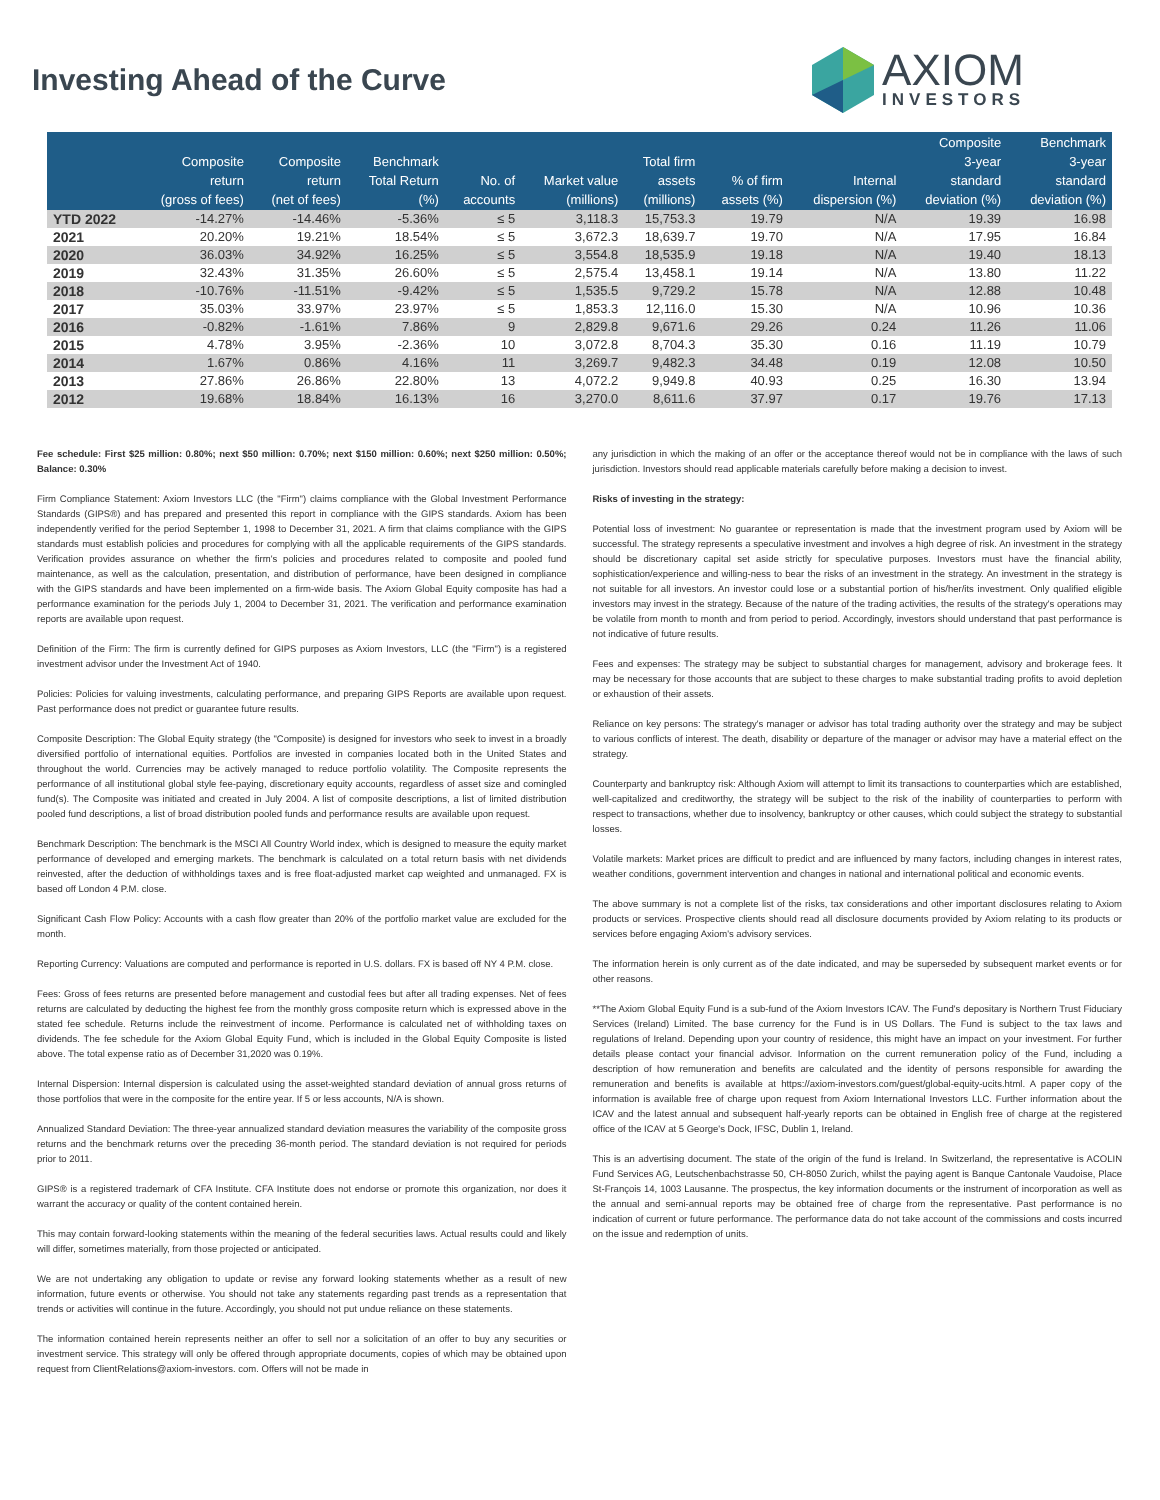Investing Ahead of the Curve
AXIOM
INVESTORS
| | Composite return (gross of fees) | Composite return (net of fees) | Benchmark Total Return (%) | No. of accounts | Market value (millions) | Total firm assets (millions) | % of firm assets (%) | Internal dispersion (%) | Composite 3-year standard deviation (%) | Benchmark 3-year standard deviation (%) |
| --- | --- | --- | --- | --- | --- | --- | --- | --- | --- | --- |
| YTD 2022 | -14.27% | -14.46% | -5.36% | ≤ 5 | 3,118.3 | 15,753.3 | 19.79 | N/A | 19.39 | 16.98 |
| 2021 | 20.20% | 19.21% | 18.54% | ≤ 5 | 3,672.3 | 18,639.7 | 19.70 | N/A | 17.95 | 16.84 |
| 2020 | 36.03% | 34.92% | 16.25% | ≤ 5 | 3,554.8 | 18,535.9 | 19.18 | N/A | 19.40 | 18.13 |
| 2019 | 32.43% | 31.35% | 26.60% | ≤ 5 | 2,575.4 | 13,458.1 | 19.14 | N/A | 13.80 | 11.22 |
| 2018 | -10.76% | -11.51% | -9.42% | ≤ 5 | 1,535.5 | 9,729.2 | 15.78 | N/A | 12.88 | 10.48 |
| 2017 | 35.03% | 33.97% | 23.97% | ≤ 5 | 1,853.3 | 12,116.0 | 15.30 | N/A | 10.96 | 10.36 |
| 2016 | -0.82% | -1.61% | 7.86% | 9 | 2,829.8 | 9,671.6 | 29.26 | 0.24 | 11.26 | 11.06 |
| 2015 | 4.78% | 3.95% | -2.36% | 10 | 3,072.8 | 8,704.3 | 35.30 | 0.16 | 11.19 | 10.79 |
| 2014 | 1.67% | 0.86% | 4.16% | 11 | 3,269.7 | 9,482.3 | 34.48 | 0.19 | 12.08 | 10.50 |
| 2013 | 27.86% | 26.86% | 22.80% | 13 | 4,072.2 | 9,949.8 | 40.93 | 0.25 | 16.30 | 13.94 |
| 2012 | 19.68% | 18.84% | 16.13% | 16 | 3,270.0 | 8,611.6 | 37.97 | 0.17 | 19.76 | 17.13 |
Fee schedule: First $25 million: 0.80%; next $50 million: 0.70%; next $150 million: 0.60%; next $250 million: 0.50%; Balance: 0.30%
Firm Compliance Statement: Axiom Investors LLC (the "Firm") claims compliance with the Global Investment Performance Standards (GIPS®) and has prepared and presented this report in compliance with the GIPS standards. Axiom has been independently verified for the period September 1, 1998 to December 31, 2021. A firm that claims compliance with the GIPS standards must establish policies and procedures for complying with all the applicable requirements of the GIPS standards. Verification provides assurance on whether the firm's policies and procedures related to composite and pooled fund maintenance, as well as the calculation, presentation, and distribution of performance, have been designed in compliance with the GIPS standards and have been implemented on a firm-wide basis. The Axiom Global Equity composite has had a performance examination for the periods July 1, 2004 to December 31, 2021. The verification and performance examination reports are available upon request.
Definition of the Firm: The firm is currently defined for GIPS purposes as Axiom Investors, LLC (the "Firm") is a registered investment advisor under the Investment Act of 1940.
Policies: Policies for valuing investments, calculating performance, and preparing GIPS Reports are available upon request. Past performance does not predict or guarantee future results.
Composite Description: The Global Equity strategy (the "Composite) is designed for investors who seek to invest in a broadly diversified portfolio of international equities. Portfolios are invested in companies located both in the United States and throughout the world. Currencies may be actively managed to reduce portfolio volatility. The Composite represents the performance of all institutional global style fee-paying, discretionary equity accounts, regardless of asset size and comingled fund(s). The Composite was initiated and created in July 2004. A list of composite descriptions, a list of limited distribution pooled fund descriptions, a list of broad distribution pooled funds and performance results are available upon request.
Benchmark Description: The benchmark is the MSCI All Country World index, which is designed to measure the equity market performance of developed and emerging markets. The benchmark is calculated on a total return basis with net dividends reinvested, after the deduction of withholdings taxes and is free float-adjusted market cap weighted and unmanaged. FX is based off London 4 P.M. close.
Significant Cash Flow Policy: Accounts with a cash flow greater than 20% of the portfolio market value are excluded for the month.
Reporting Currency: Valuations are computed and performance is reported in U.S. dollars. FX is based off NY 4 P.M. close.
Fees: Gross of fees returns are presented before management and custodial fees but after all trading expenses. Net of fees returns are calculated by deducting the highest fee from the monthly gross composite return which is expressed above in the stated fee schedule. Returns include the reinvestment of income. Performance is calculated net of withholding taxes on dividends. The fee schedule for the Axiom Global Equity Fund, which is included in the Global Equity Composite is listed above. The total expense ratio as of December 31,2020 was 0.19%.
Internal Dispersion: Internal dispersion is calculated using the asset-weighted standard deviation of annual gross returns of those portfolios that were in the composite for the entire year. If 5 or less accounts, N/A is shown.
Annualized Standard Deviation: The three-year annualized standard deviation measures the variability of the composite gross returns and the benchmark returns over the preceding 36-month period. The standard deviation is not required for periods prior to 2011.
GIPS® is a registered trademark of CFA Institute. CFA Institute does not endorse or promote this organization, nor does it warrant the accuracy or quality of the content contained herein.
This may contain forward-looking statements within the meaning of the federal securities laws. Actual results could and likely will differ, sometimes materially, from those projected or anticipated.
We are not undertaking any obligation to update or revise any forward looking statements whether as a result of new information, future events or otherwise. You should not take any statements regarding past trends as a representation that trends or activities will continue in the future. Accordingly, you should not put undue reliance on these statements.
The information contained herein represents neither an offer to sell nor a solicitation of an offer to buy any securities or investment service. This strategy will only be offered through appropriate documents, copies of which may be obtained upon request from ClientRelations@axiom-investors. com. Offers will not be made in
any jurisdiction in which the making of an offer or the acceptance thereof would not be in compliance with the laws of such jurisdiction. Investors should read applicable materials carefully before making a decision to invest.
Risks of investing in the strategy:
Potential loss of investment: No guarantee or representation is made that the investment program used by Axiom will be successful. The strategy represents a speculative investment and involves a high degree of risk. An investment in the strategy should be discretionary capital set aside strictly for speculative purposes. Investors must have the financial ability, sophistication/experience and willing-ness to bear the risks of an investment in the strategy. An investment in the strategy is not suitable for all investors. An investor could lose or a substantial portion of his/her/its investment. Only qualified eligible investors may invest in the strategy. Because of the nature of the trading activities, the results of the strategy's operations may be volatile from month to month and from period to period. Accordingly, investors should understand that past performance is not indicative of future results.
Fees and expenses: The strategy may be subject to substantial charges for management, advisory and brokerage fees. It may be necessary for those accounts that are subject to these charges to make substantial trading profits to avoid depletion or exhaustion of their assets.
Reliance on key persons: The strategy's manager or advisor has total trading authority over the strategy and may be subject to various conflicts of interest. The death, disability or departure of the manager or advisor may have a material effect on the strategy.
Counterparty and bankruptcy risk: Although Axiom will attempt to limit its transactions to counterparties which are established, well-capitalized and creditworthy, the strategy will be subject to the risk of the inability of counterparties to perform with respect to transactions, whether due to insolvency, bankruptcy or other causes, which could subject the strategy to substantial losses.
Volatile markets: Market prices are difficult to predict and are influenced by many factors, including changes in interest rates, weather conditions, government intervention and changes in national and international political and economic events.
The above summary is not a complete list of the risks, tax considerations and other important disclosures relating to Axiom products or services. Prospective clients should read all disclosure documents provided by Axiom relating to its products or services before engaging Axiom's advisory services.
The information herein is only current as of the date indicated, and may be superseded by subsequent market events or for other reasons.
**The Axiom Global Equity Fund is a sub-fund of the Axiom Investors ICAV. The Fund's depositary is Northern Trust Fiduciary Services (Ireland) Limited. The base currency for the Fund is in US Dollars. The Fund is subject to the tax laws and regulations of Ireland. Depending upon your country of residence, this might have an impact on your investment. For further details please contact your financial advisor. Information on the current remuneration policy of the Fund, including a description of how remuneration and benefits are calculated and the identity of persons responsible for awarding the remuneration and benefits is available at https://axiom-investors.com/guest/global-equity-ucits.html. A paper copy of the information is available free of charge upon request from Axiom International Investors LLC. Further information about the ICAV and the latest annual and subsequent half-yearly reports can be obtained in English free of charge at the registered office of the ICAV at 5 George's Dock, IFSC, Dublin 1, Ireland.
This is an advertising document. The state of the origin of the fund is Ireland. In Switzerland, the representative is ACOLIN Fund Services AG, Leutschenbachstrasse 50, CH-8050 Zurich, whilst the paying agent is Banque Cantonale Vaudoise, Place St-François 14, 1003 Lausanne. The prospectus, the key information documents or the instrument of incorporation as well as the annual and semi-annual reports may be obtained free of charge from the representative. Past performance is no indication of current or future performance. The performance data do not take account of the commissions and costs incurred on the issue and redemption of units.